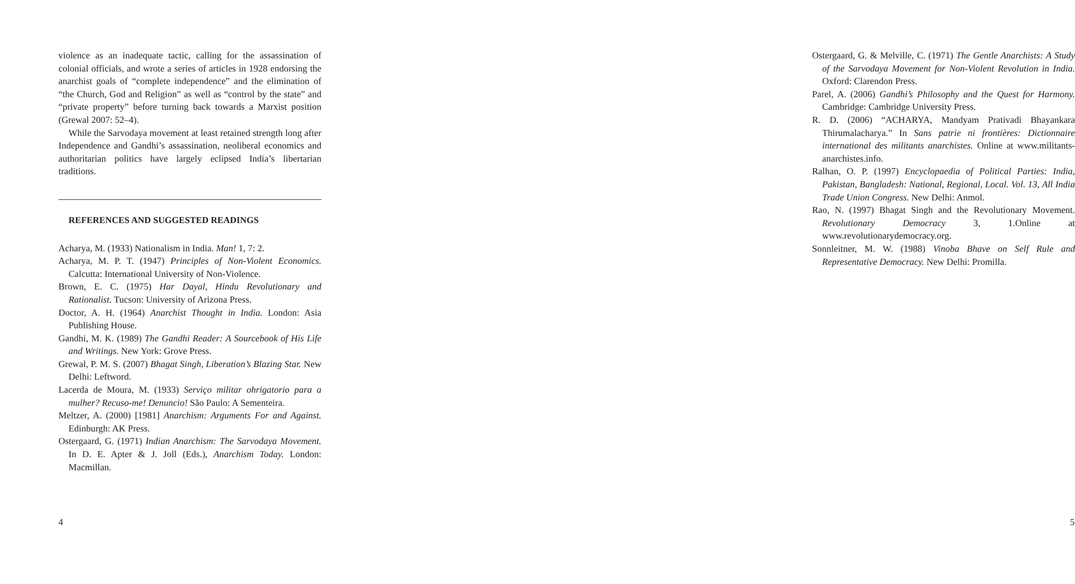violence as an inadequate tactic, calling for the assassination of colonial officials, and wrote a series of articles in 1928 endorsing the anarchist goals of “complete independence” and the elimination of “the Church, God and Religion” as well as “control by the state” and “private property” before turning back towards a Marxist position (Grewal 2007: 52–4).
While the Sarvodaya movement at least retained strength long after Independence and Gandhi’s assassination, neoliberal economics and authoritarian politics have largely eclipsed India’s libertarian traditions.
REFERENCES AND SUGGESTED READINGS
Acharya, M. (1933) Nationalism in India. Man! 1, 7: 2.
Acharya, M. P. T. (1947) Principles of Non-Violent Economics. Calcutta: International University of Non-Violence.
Brown, E. C. (1975) Har Dayal, Hindu Revolutionary and Rationalist. Tucson: University of Arizona Press.
Doctor, A. H. (1964) Anarchist Thought in India. London: Asia Publishing House.
Gandhi, M. K. (1989) The Gandhi Reader: A Sourcebook of His Life and Writings. New York: Grove Press.
Grewal, P. M. S. (2007) Bhagat Singh, Liberation’s Blazing Star. New Delhi: Leftword.
Lacerda de Moura, M. (1933) Serviço militar ohrigatorio para a mulher? Recuso-me! Denuncio! São Paulo: A Sementeira.
Meltzer, A. (2000) [1981] Anarchism: Arguments For and Against. Edinburgh: AK Press.
Ostergaard, G. (1971) Indian Anarchism: The Sarvodaya Movement. In D. E. Apter & J. Joll (Eds.), Anarchism Today. London: Macmillan.
4
Ostergaard, G. & Melville, C. (1971) The Gentle Anarchists: A Study of the Sarvodaya Movement for Non-Violent Revolution in India. Oxford: Clarendon Press.
Parel, A. (2006) Gandhi’s Philosophy and the Quest for Harmony. Cambridge: Cambridge University Press.
R. D. (2006) “ACHARYA, Mandyam Prativadi Bhayankara Thirumalacharya.” In Sans patrie ni frontières: Dictionnaire international des militants anarchistes. Online at www.militants-anarchistes.info.
Ralhan, O. P. (1997) Encyclopaedia of Political Parties: India, Pakistan, Bangladesh: National, Regional, Local. Vol. 13, All India Trade Union Congress. New Delhi: Anmol.
Rao, N. (1997) Bhagat Singh and the Revolutionary Movement. Revolutionary Democracy 3, 1.Online at www.revolutionarydemocracy.org.
Sonnleitner, M. W. (1988) Vinoba Bhave on Self Rule and Representative Democracy. New Delhi: Promilla.
5